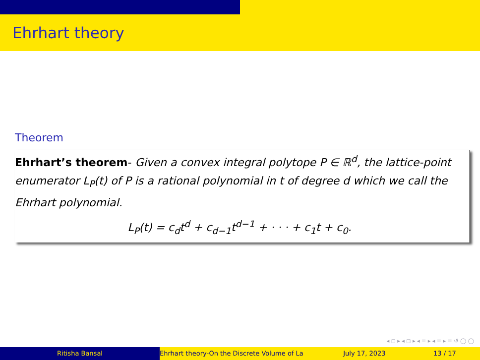Ehrhart theory
Theorem
Ehrhart’s theorem- Given a convex integral polytope P ∈ ℝ<sup>d</sup>, the lattice-point enumerator L<sub>P</sub>(t) of P is a rational polynomial in t of degree d which we call the Ehrhart polynomial.
L<sub>P</sub>(t) = c<sub>d</sub>t<sup>d</sup> + c<sub>d−1</sub>t<sup>d−1</sup> + · · · + c<sub>1</sub>t + c<sub>0</sub>.
◂ ◻ ▸ ◂ ◻ ▸ ◂ ≡ ▸ ◂ ≡ ▸ ≡ ↺ ◯ ◯
Ritisha Bansal Ehrhart theory-On the Discrete Volume of La July 17, 2023 13 / 17